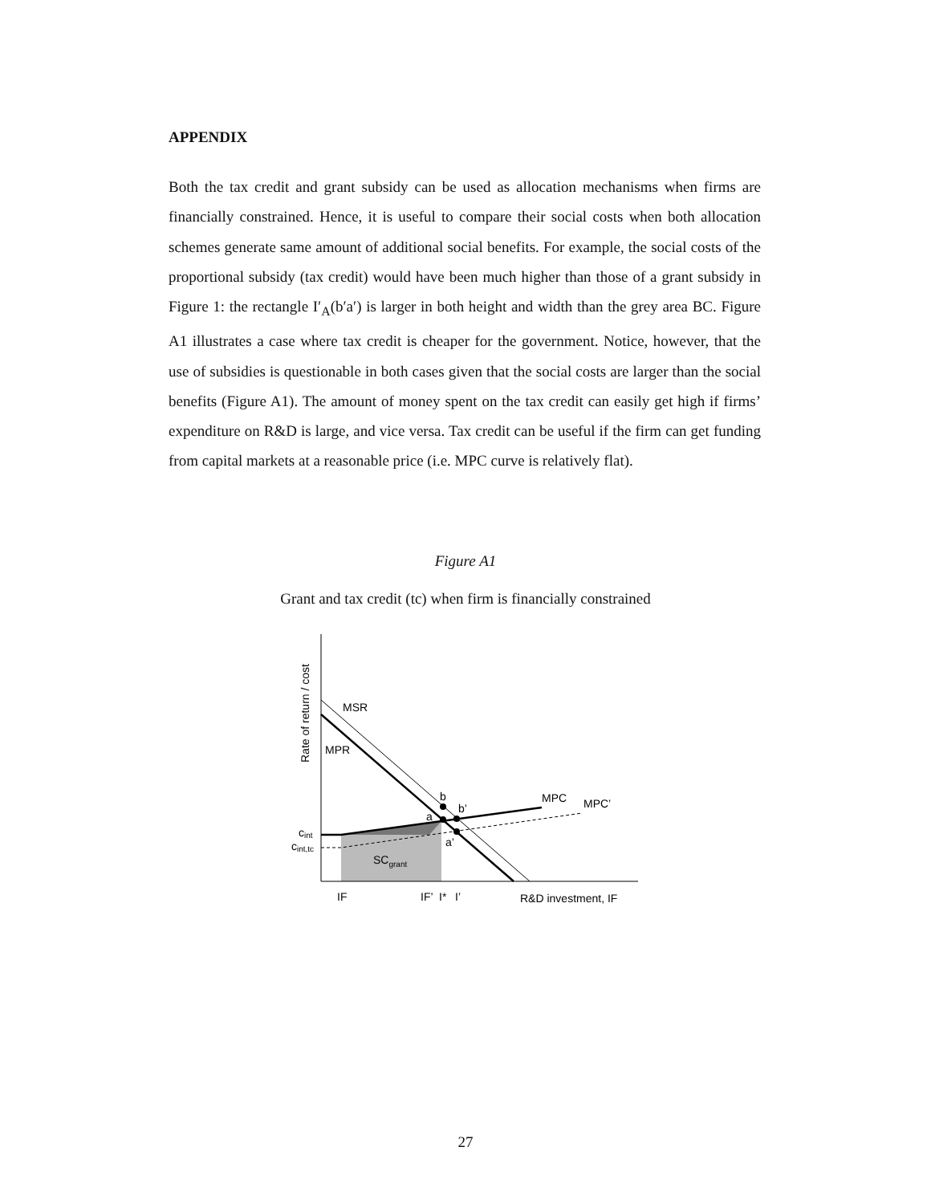APPENDIX
Both the tax credit and grant subsidy can be used as allocation mechanisms when firms are financially constrained. Hence, it is useful to compare their social costs when both allocation schemes generate same amount of additional social benefits. For example, the social costs of the proportional subsidy (tax credit) would have been much higher than those of a grant subsidy in Figure 1: the rectangle I′<sub>A</sub>(b′a′) is larger in both height and width than the grey area BC. Figure A1 illustrates a case where tax credit is cheaper for the government. Notice, however, that the use of subsidies is questionable in both cases given that the social costs are larger than the social benefits (Figure A1). The amount of money spent on the tax credit can easily get high if firms’ expenditure on R&D is large, and vice versa. Tax credit can be useful if the firm can get funding from capital markets at a reasonable price (i.e. MPC curve is relatively flat).
Figure A1
Grant and tax credit (tc) when firm is financially constrained
MSR
MPR
b
b’
a
a’
MPC
MPC’
cint
cint,tc
SCgrant
IF
IF’
I*
I’
R&D investment, IF
Rate of return / cost
27